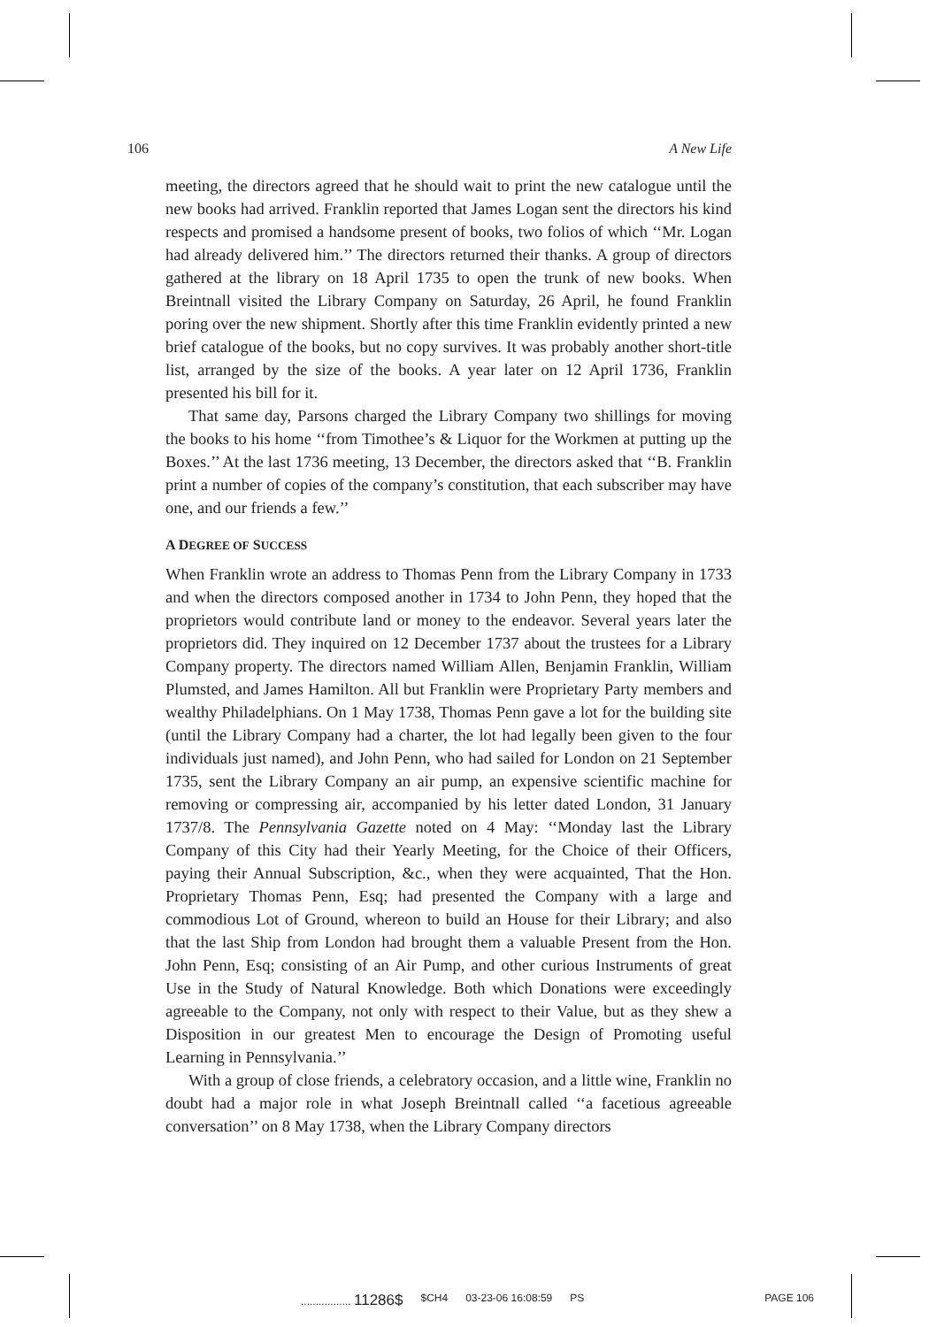106 A New Life
meeting, the directors agreed that he should wait to print the new catalogue until the new books had arrived. Franklin reported that James Logan sent the directors his kind respects and promised a handsome present of books, two folios of which ‘‘Mr. Logan had already delivered him.’’ The directors returned their thanks. A group of directors gathered at the library on 18 April 1735 to open the trunk of new books. When Breintnall visited the Library Company on Saturday, 26 April, he found Franklin poring over the new shipment. Shortly after this time Franklin evidently printed a new brief catalogue of the books, but no copy survives. It was probably another short-title list, arranged by the size of the books. A year later on 12 April 1736, Franklin presented his bill for it.
That same day, Parsons charged the Library Company two shillings for moving the books to his home ‘‘from Timothee’s & Liquor for the Workmen at putting up the Boxes.’’ At the last 1736 meeting, 13 December, the directors asked that ‘‘B. Franklin print a number of copies of the company’s constitution, that each subscriber may have one, and our friends a few.’’
A DEGREE OF SUCCESS
When Franklin wrote an address to Thomas Penn from the Library Company in 1733 and when the directors composed another in 1734 to John Penn, they hoped that the proprietors would contribute land or money to the endeavor. Several years later the proprietors did. They inquired on 12 December 1737 about the trustees for a Library Company property. The directors named William Allen, Benjamin Franklin, William Plumsted, and James Hamilton. All but Franklin were Proprietary Party members and wealthy Philadelphians. On 1 May 1738, Thomas Penn gave a lot for the building site (until the Library Company had a charter, the lot had legally been given to the four individuals just named), and John Penn, who had sailed for London on 21 September 1735, sent the Library Company an air pump, an expensive scientific machine for removing or compressing air, accompanied by his letter dated London, 31 January 1737/8. The Pennsylvania Gazette noted on 4 May: ‘‘Monday last the Library Company of this City had their Yearly Meeting, for the Choice of their Officers, paying their Annual Subscription, &c., when they were acquainted, That the Hon. Proprietary Thomas Penn, Esq; had presented the Company with a large and commodious Lot of Ground, whereon to build an House for their Library; and also that the last Ship from London had brought them a valuable Present from the Hon. John Penn, Esq; consisting of an Air Pump, and other curious Instruments of great Use in the Study of Natural Knowledge. Both which Donations were exceedingly agreeable to the Company, not only with respect to their Value, but as they shew a Disposition in our greatest Men to encourage the Design of Promoting useful Learning in Pennsylvania.’’
With a group of close friends, a celebratory occasion, and a little wine, Franklin no doubt had a major role in what Joseph Breintnall called ‘‘a facetious agreeable conversation’’ on 8 May 1738, when the Library Company directors
................. 11286$ $CH4 03-23-06 16:08:59 PS PAGE 106